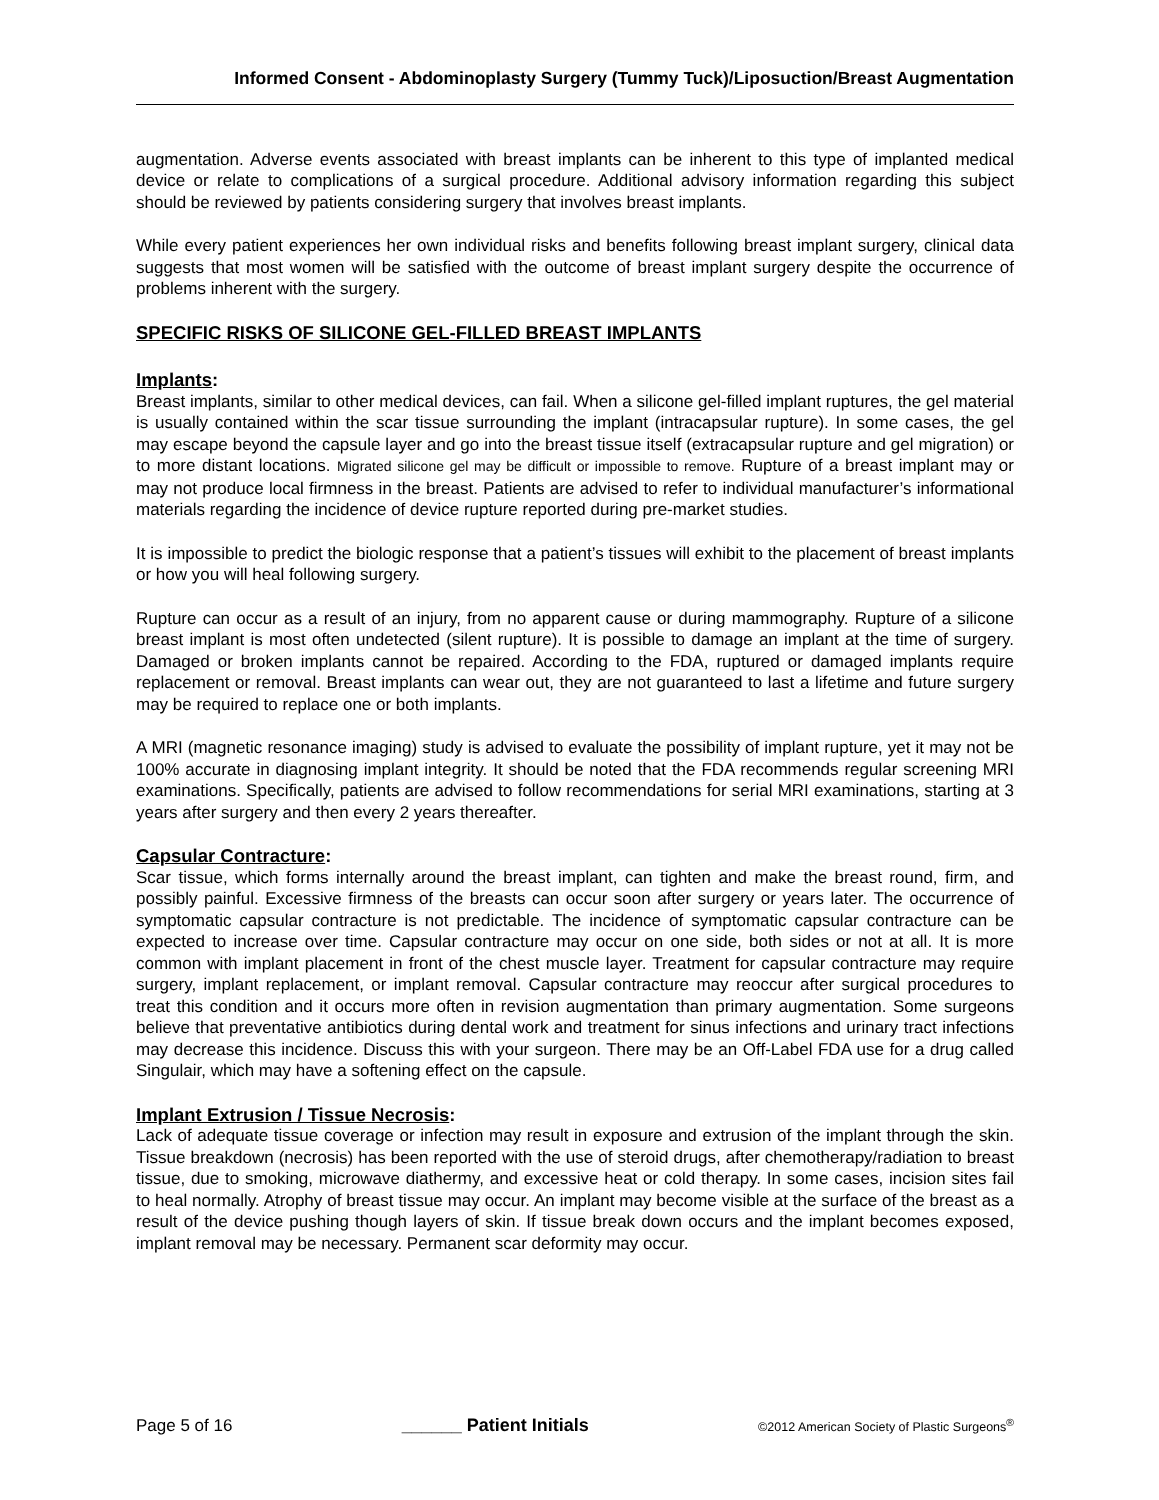Informed Consent - Abdominoplasty Surgery (Tummy Tuck)/Liposuction/Breast Augmentation
augmentation. Adverse events associated with breast implants can be inherent to this type of implanted medical device or relate to complications of a surgical procedure. Additional advisory information regarding this subject should be reviewed by patients considering surgery that involves breast implants.
While every patient experiences her own individual risks and benefits following breast implant surgery, clinical data suggests that most women will be satisfied with the outcome of breast implant surgery despite the occurrence of problems inherent with the surgery.
SPECIFIC RISKS OF SILICONE GEL-FILLED BREAST IMPLANTS
Implants:
Breast implants, similar to other medical devices, can fail. When a silicone gel-filled implant ruptures, the gel material is usually contained within the scar tissue surrounding the implant (intracapsular rupture). In some cases, the gel may escape beyond the capsule layer and go into the breast tissue itself (extracapsular rupture and gel migration) or to more distant locations. Migrated silicone gel may be difficult or impossible to remove. Rupture of a breast implant may or may not produce local firmness in the breast. Patients are advised to refer to individual manufacturer’s informational materials regarding the incidence of device rupture reported during pre-market studies.
It is impossible to predict the biologic response that a patient’s tissues will exhibit to the placement of breast implants or how you will heal following surgery.
Rupture can occur as a result of an injury, from no apparent cause or during mammography. Rupture of a silicone breast implant is most often undetected (silent rupture). It is possible to damage an implant at the time of surgery. Damaged or broken implants cannot be repaired. According to the FDA, ruptured or damaged implants require replacement or removal. Breast implants can wear out, they are not guaranteed to last a lifetime and future surgery may be required to replace one or both implants.
A MRI (magnetic resonance imaging) study is advised to evaluate the possibility of implant rupture, yet it may not be 100% accurate in diagnosing implant integrity. It should be noted that the FDA recommends regular screening MRI examinations. Specifically, patients are advised to follow recommendations for serial MRI examinations, starting at 3 years after surgery and then every 2 years thereafter.
Capsular Contracture:
Scar tissue, which forms internally around the breast implant, can tighten and make the breast round, firm, and possibly painful. Excessive firmness of the breasts can occur soon after surgery or years later. The occurrence of symptomatic capsular contracture is not predictable. The incidence of symptomatic capsular contracture can be expected to increase over time. Capsular contracture may occur on one side, both sides or not at all. It is more common with implant placement in front of the chest muscle layer. Treatment for capsular contracture may require surgery, implant replacement, or implant removal. Capsular contracture may reoccur after surgical procedures to treat this condition and it occurs more often in revision augmentation than primary augmentation. Some surgeons believe that preventative antibiotics during dental work and treatment for sinus infections and urinary tract infections may decrease this incidence. Discuss this with your surgeon. There may be an Off-Label FDA use for a drug called Singulair, which may have a softening effect on the capsule.
Implant Extrusion / Tissue Necrosis:
Lack of adequate tissue coverage or infection may result in exposure and extrusion of the implant through the skin. Tissue breakdown (necrosis) has been reported with the use of steroid drugs, after chemotherapy/radiation to breast tissue, due to smoking, microwave diathermy, and excessive heat or cold therapy. In some cases, incision sites fail to heal normally. Atrophy of breast tissue may occur. An implant may become visible at the surface of the breast as a result of the device pushing though layers of skin. If tissue break down occurs and the implant becomes exposed, implant removal may be necessary. Permanent scar deformity may occur.
Page 5 of 16 ______ Patient Initials ©2012 American Society of Plastic Surgeons<sup>®</sup>